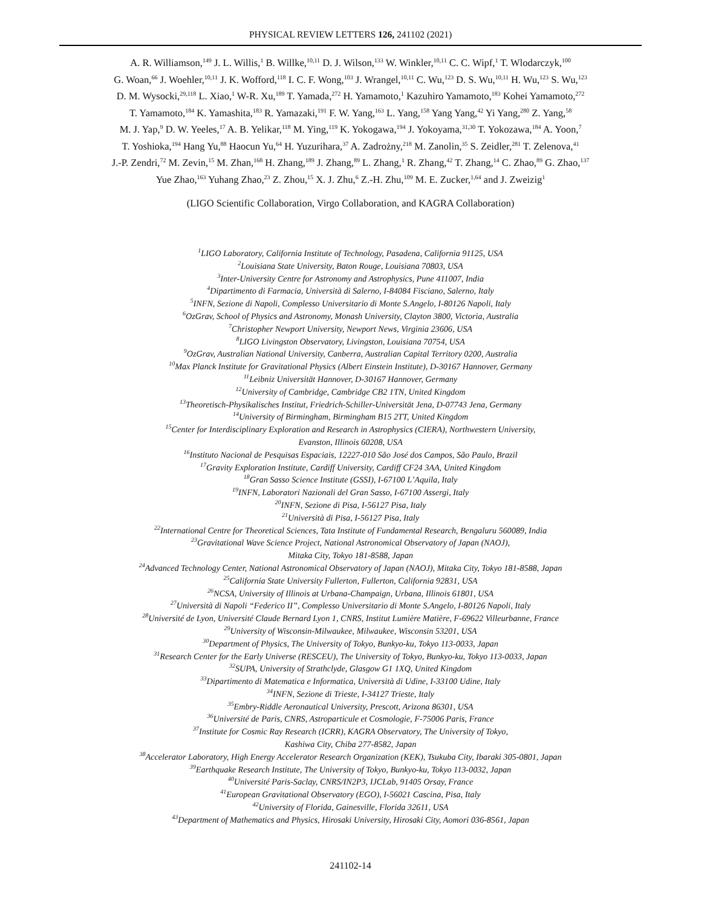PHYSICAL REVIEW LETTERS 126, 241102 (2021)
A. R. Williamson,<sup>149</sup> J. L. Willis,<sup>1</sup> B. Willke,<sup>10,11</sup> D. J. Wilson,<sup>133</sup> W. Winkler,<sup>10,11</sup> C. C. Wipf,<sup>1</sup> T. Wlodarczyk,<sup>100</sup>
G. Woan,<sup>66</sup> J. Woehler,<sup>10,11</sup> J. K. Wofford,<sup>118</sup> I. C. F. Wong,<sup>103</sup> J. Wrangel,<sup>10,11</sup> C. Wu,<sup>123</sup> D. S. Wu,<sup>10,11</sup> H. Wu,<sup>123</sup> S. Wu,<sup>123</sup>
D. M. Wysocki,<sup>29,118</sup> L. Xiao,<sup>1</sup> W-R. Xu,<sup>189</sup> T. Yamada,<sup>272</sup> H. Yamamoto,<sup>1</sup> Kazuhiro Yamamoto,<sup>183</sup> Kohei Yamamoto,<sup>272</sup>
T. Yamamoto,<sup>184</sup> K. Yamashita,<sup>183</sup> R. Yamazaki,<sup>191</sup> F. W. Yang,<sup>163</sup> L. Yang,<sup>158</sup> Yang Yang,<sup>42</sup> Yi Yang,<sup>280</sup> Z. Yang,<sup>58</sup>
M. J. Yap,<sup>9</sup> D. W. Yeeles,<sup>17</sup> A. B. Yelikar,<sup>118</sup> M. Ying,<sup>119</sup> K. Yokogawa,<sup>194</sup> J. Yokoyama,<sup>31,30</sup> T. Yokozawa,<sup>184</sup> A. Yoon,<sup>7</sup>
T. Yoshioka,<sup>194</sup> Hang Yu,<sup>88</sup> Haocun Yu,<sup>64</sup> H. Yuzurihara,<sup>37</sup> A. Zadrożny,<sup>218</sup> M. Zanolin,<sup>35</sup> S. Zeidler,<sup>281</sup> T. Zelenova,<sup>41</sup>
J.-P. Zendri,<sup>72</sup> M. Zevin,<sup>15</sup> M. Zhan,<sup>168</sup> H. Zhang,<sup>189</sup> J. Zhang,<sup>89</sup> L. Zhang,<sup>1</sup> R. Zhang,<sup>42</sup> T. Zhang,<sup>14</sup> C. Zhao,<sup>89</sup> G. Zhao,<sup>137</sup>
Yue Zhao,<sup>163</sup> Yuhang Zhao,<sup>23</sup> Z. Zhou,<sup>15</sup> X. J. Zhu,<sup>6</sup> Z.-H. Zhu,<sup>109</sup> M. E. Zucker,<sup>1,64</sup> and J. Zweizig<sup>1</sup>
(LIGO Scientific Collaboration, Virgo Collaboration, and KAGRA Collaboration)
<sup>1</sup> LIGO Laboratory, California Institute of Technology, Pasadena, California 91125, USA
<sup>2</sup> Louisiana State University, Baton Rouge, Louisiana 70803, USA
<sup>3</sup> Inter-University Centre for Astronomy and Astrophysics, Pune 411007, India
<sup>4</sup> Dipartimento di Farmacia, Università di Salerno, I-84084 Fisciano, Salerno, Italy
<sup>5</sup> INFN, Sezione di Napoli, Complesso Universitario di Monte S.Angelo, I-80126 Napoli, Italy
<sup>6</sup> OzGrav, School of Physics and Astronomy, Monash University, Clayton 3800, Victoria, Australia
<sup>7</sup> Christopher Newport University, Newport News, Virginia 23606, USA
<sup>8</sup> LIGO Livingston Observatory, Livingston, Louisiana 70754, USA
<sup>9</sup> OzGrav, Australian National University, Canberra, Australian Capital Territory 0200, Australia
<sup>10</sup> Max Planck Institute for Gravitational Physics (Albert Einstein Institute), D-30167 Hannover, Germany
<sup>11</sup> Leibniz Universität Hannover, D-30167 Hannover, Germany
<sup>12</sup> University of Cambridge, Cambridge CB2 1TN, United Kingdom
<sup>13</sup> Theoretisch-Physikalisches Institut, Friedrich-Schiller-Universität Jena, D-07743 Jena, Germany
<sup>14</sup> University of Birmingham, Birmingham B15 2TT, United Kingdom
<sup>15</sup> Center for Interdisciplinary Exploration and Research in Astrophysics (CIERA), Northwestern University,
Evanston, Illinois 60208, USA
<sup>16</sup> Instituto Nacional de Pesquisas Espaciais, 12227-010 São José dos Campos, São Paulo, Brazil
<sup>17</sup> Gravity Exploration Institute, Cardiff University, Cardiff CF24 3AA, United Kingdom
<sup>18</sup> Gran Sasso Science Institute (GSSI), I-67100 L’Aquila, Italy
<sup>19</sup> INFN, Laboratori Nazionali del Gran Sasso, I-67100 Assergi, Italy
<sup>20</sup> INFN, Sezione di Pisa, I-56127 Pisa, Italy
<sup>21</sup> Università di Pisa, I-56127 Pisa, Italy
<sup>22</sup> International Centre for Theoretical Sciences, Tata Institute of Fundamental Research, Bengaluru 560089, India
<sup>23</sup> Gravitational Wave Science Project, National Astronomical Observatory of Japan (NAOJ),
Mitaka City, Tokyo 181-8588, Japan
<sup>24</sup> Advanced Technology Center, National Astronomical Observatory of Japan (NAOJ), Mitaka City, Tokyo 181-8588, Japan
<sup>25</sup> California State University Fullerton, Fullerton, California 92831, USA
<sup>26</sup>NCSA, University of Illinois at Urbana-Champaign, Urbana, Illinois 61801, USA
<sup>27</sup> Università di Napoli “Federico II”, Complesso Universitario di Monte S.Angelo, I-80126 Napoli, Italy
<sup>28</sup> Université de Lyon, Université Claude Bernard Lyon 1, CNRS, Institut Lumière Matière, F-69622 Villeurbanne, France
<sup>29</sup> University of Wisconsin-Milwaukee, Milwaukee, Wisconsin 53201, USA
<sup>30</sup> Department of Physics, The University of Tokyo, Bunkyo-ku, Tokyo 113-0033, Japan
<sup>31</sup> Research Center for the Early Universe (RESCEU), The University of Tokyo, Bunkyo-ku, Tokyo 113-0033, Japan
<sup>32</sup>SUPA, University of Strathclyde, Glasgow G1 1XQ, United Kingdom
<sup>33</sup> Dipartimento di Matematica e Informatica, Università di Udine, I-33100 Udine, Italy
<sup>34</sup> INFN, Sezione di Trieste, I-34127 Trieste, Italy
<sup>35</sup> Embry-Riddle Aeronautical University, Prescott, Arizona 86301, USA
<sup>36</sup> Université de Paris, CNRS, Astroparticule et Cosmologie, F-75006 Paris, France
<sup>37</sup> Institute for Cosmic Ray Research (ICRR), KAGRA Observatory, The University of Tokyo,
Kashiwa City, Chiba 277-8582, Japan
<sup>38</sup> Accelerator Laboratory, High Energy Accelerator Research Organization (KEK), Tsukuba City, Ibaraki 305-0801, Japan
<sup>39</sup> Earthquake Research Institute, The University of Tokyo, Bunkyo-ku, Tokyo 113-0032, Japan
<sup>40</sup> Université Paris-Saclay, CNRS/IN2P3, IJCLab, 91405 Orsay, France
<sup>41</sup> European Gravitational Observatory (EGO), I-56021 Cascina, Pisa, Italy
<sup>42</sup> University of Florida, Gainesville, Florida 32611, USA
<sup>43</sup> Department of Mathematics and Physics, Hirosaki University, Hirosaki City, Aomori 036-8561, Japan
241102-14